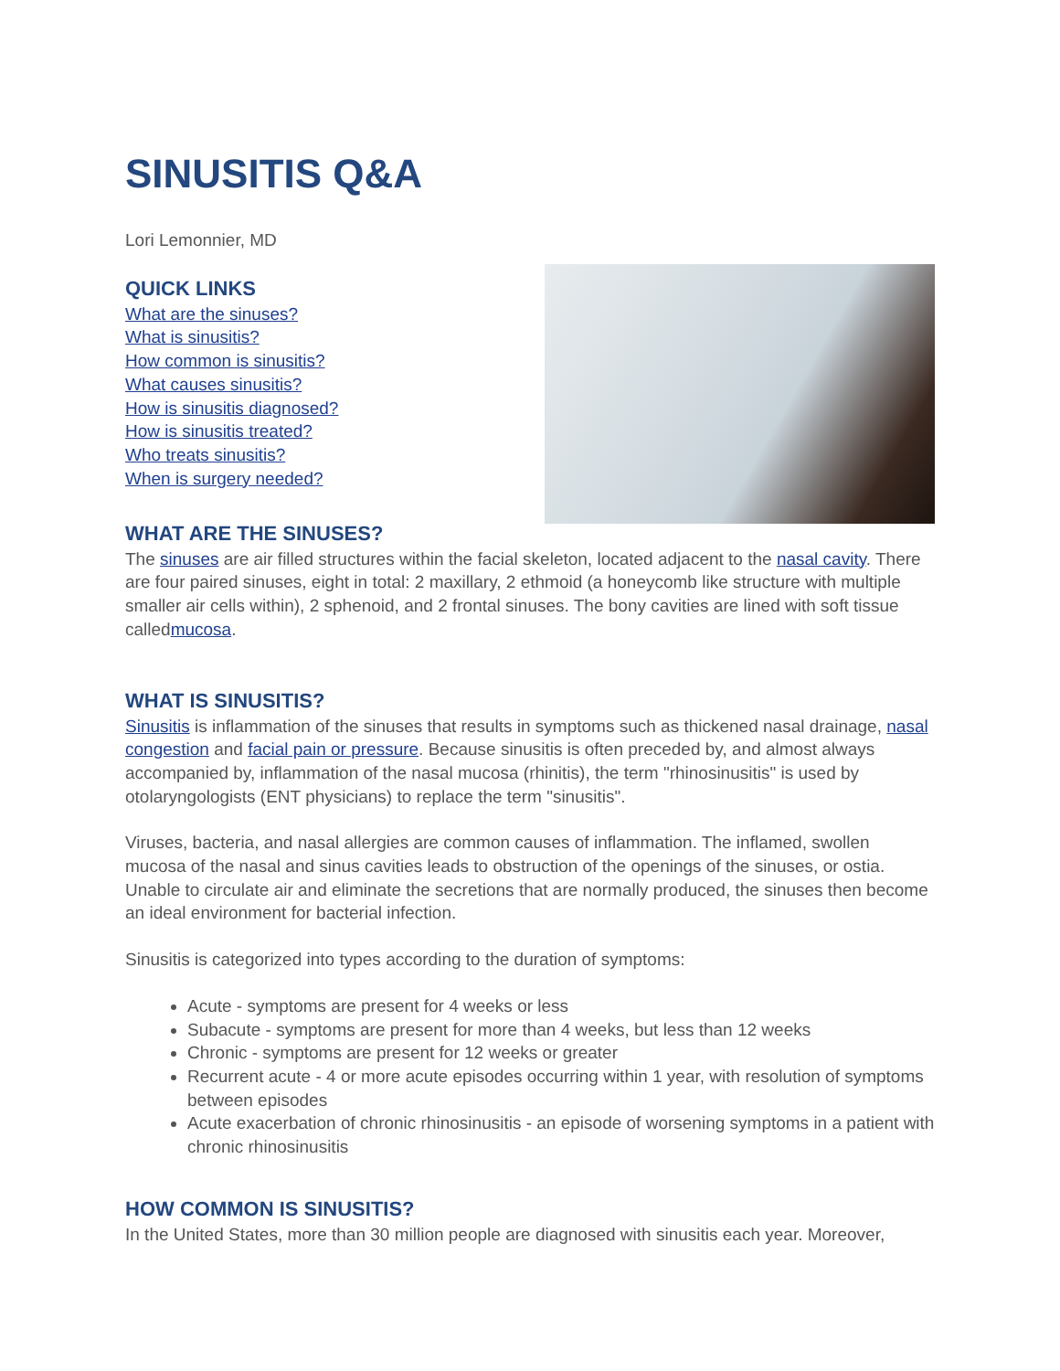SINUSITIS Q&A
Lori Lemonnier, MD
QUICK LINKS
What are the sinuses?
What is sinusitis?
How common is sinusitis?
What causes sinusitis?
How is sinusitis diagnosed?
How is sinusitis treated?
Who treats sinusitis?
When is surgery needed?
WHAT ARE THE SINUSES?
The sinuses are air filled structures within the facial skeleton, located adjacent to the nasal cavity. There are four paired sinuses, eight in total: 2 maxillary, 2 ethmoid (a honeycomb like structure with multiple smaller air cells within), 2 sphenoid, and 2 frontal sinuses. The bony cavities are lined with soft tissue calledmucosa.
WHAT IS SINUSITIS?
Sinusitis is inflammation of the sinuses that results in symptoms such as thickened nasal drainage, nasal congestion and facial pain or pressure. Because sinusitis is often preceded by, and almost always accompanied by, inflammation of the nasal mucosa (rhinitis), the term "rhinosinusitis" is used by otolaryngologists (ENT physicians) to replace the term "sinusitis".
Viruses, bacteria, and nasal allergies are common causes of inflammation. The inflamed, swollen mucosa of the nasal and sinus cavities leads to obstruction of the openings of the sinuses, or ostia. Unable to circulate air and eliminate the secretions that are normally produced, the sinuses then become an ideal environment for bacterial infection.
Sinusitis is categorized into types according to the duration of symptoms:
Acute - symptoms are present for 4 weeks or less
Subacute - symptoms are present for more than 4 weeks, but less than 12 weeks
Chronic - symptoms are present for 12 weeks or greater
Recurrent acute - 4 or more acute episodes occurring within 1 year, with resolution of symptoms between episodes
Acute exacerbation of chronic rhinosinusitis - an episode of worsening symptoms in a patient with chronic rhinosinusitis
HOW COMMON IS SINUSITIS?
In the United States, more than 30 million people are diagnosed with sinusitis each year. Moreover,